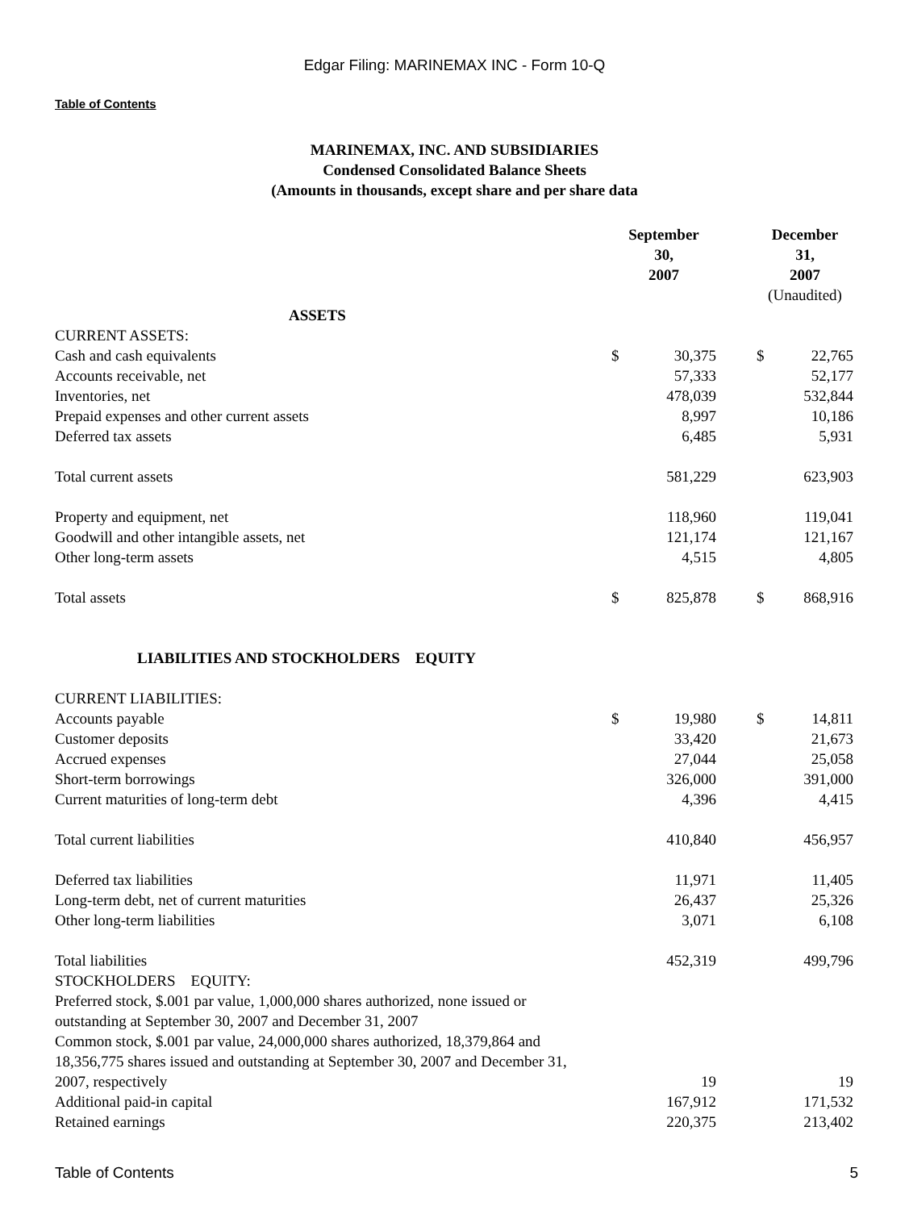Edgar Filing: MARINEMAX INC - Form 10-Q
Table of Contents
MARINEMAX, INC. AND SUBSIDIARIES
Condensed Consolidated Balance Sheets
(Amounts in thousands, except share and per share data
| | September 30, 2007 | | | December 31, 2007 | |
| | | | | (Unaudited) | |
| ASSETS | | | | | |
| CURRENT ASSETS: | | | | | |
| Cash and cash equivalents | $ | 30,375 | | $ | 22,765 |
| Accounts receivable, net | | 57,333 | | | 52,177 |
| Inventories, net | | 478,039 | | | 532,844 |
| Prepaid expenses and other current assets | | 8,997 | | | 10,186 |
| Deferred tax assets | | 6,485 | | | 5,931 |
| Total current assets | | 581,229 | | | 623,903 |
| Property and equipment, net | | 118,960 | | | 119,041 |
| Goodwill and other intangible assets, net | | 121,174 | | | 121,167 |
| Other long-term assets | | 4,515 | | | 4,805 |
| Total assets | $ | 825,878 | | $ | 868,916 |
| LIABILITIES AND STOCKHOLDERS EQUITY | | | | | |
| CURRENT LIABILITIES: | | | | | |
| Accounts payable | $ | 19,980 | | $ | 14,811 |
| Customer deposits | | 33,420 | | | 21,673 |
| Accrued expenses | | 27,044 | | | 25,058 |
| Short-term borrowings | | 326,000 | | | 391,000 |
| Current maturities of long-term debt | | 4,396 | | | 4,415 |
| Total current liabilities | | 410,840 | | | 456,957 |
| Deferred tax liabilities | | 11,971 | | | 11,405 |
| Long-term debt, net of current maturities | | 26,437 | | | 25,326 |
| Other long-term liabilities | | 3,071 | | | 6,108 |
| Total liabilities | | 452,319 | | | 499,796 |
| STOCKHOLDERS EQUITY: | | | | | |
| Preferred stock, $.001 par value, 1,000,000 shares authorized, none issued or outstanding at September 30, 2007 and December 31, 2007 | | | | | |
| Common stock, $.001 par value, 24,000,000 shares authorized, 18,379,864 and 18,356,775 shares issued and outstanding at September 30, 2007 and December 31, 2007, respectively | | 19 | | | 19 |
| Additional paid-in capital | | 167,912 | | | 171,532 |
| Retained earnings | | 220,375 | | | 213,402 |
Table of Contents 5